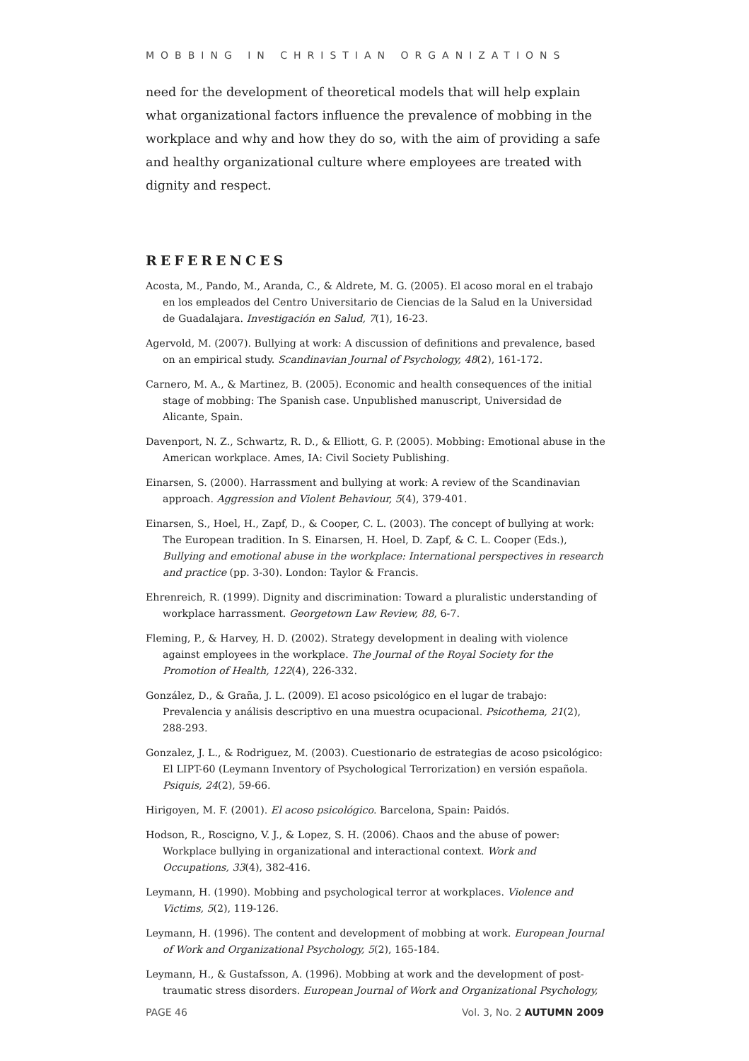MOBBING IN CHRISTIAN ORGANIZATIONS
need for the development of theoretical models that will help explain what organizational factors influence the prevalence of mobbing in the workplace and why and how they do so, with the aim of providing a safe and healthy organizational culture where employees are treated with dignity and respect.
REFERENCES
Acosta, M., Pando, M., Aranda, C., & Aldrete, M. G. (2005). El acoso moral en el trabajo en los empleados del Centro Universitario de Ciencias de la Salud en la Universidad de Guadalajara. Investigación en Salud, 7(1), 16-23.
Agervold, M. (2007). Bullying at work: A discussion of definitions and prevalence, based on an empirical study. Scandinavian Journal of Psychology, 48(2), 161-172.
Carnero, M. A., & Martinez, B. (2005). Economic and health consequences of the initial stage of mobbing: The Spanish case. Unpublished manuscript, Universidad de Alicante, Spain.
Davenport, N. Z., Schwartz, R. D., & Elliott, G. P. (2005). Mobbing: Emotional abuse in the American workplace. Ames, IA: Civil Society Publishing.
Einarsen, S. (2000). Harrassment and bullying at work: A review of the Scandinavian approach. Aggression and Violent Behaviour, 5(4), 379-401.
Einarsen, S., Hoel, H., Zapf, D., & Cooper, C. L. (2003). The concept of bullying at work: The European tradition. In S. Einarsen, H. Hoel, D. Zapf, & C. L. Cooper (Eds.), Bullying and emotional abuse in the workplace: International perspectives in research and practice (pp. 3-30). London: Taylor & Francis.
Ehrenreich, R. (1999). Dignity and discrimination: Toward a pluralistic understanding of workplace harrassment. Georgetown Law Review, 88, 6-7.
Fleming, P., & Harvey, H. D. (2002). Strategy development in dealing with violence against employees in the workplace. The Journal of the Royal Society for the Promotion of Health, 122(4), 226-332.
González, D., & Graña, J. L. (2009). El acoso psicológico en el lugar de trabajo: Prevalencia y análisis descriptivo en una muestra ocupacional. Psicothema, 21(2), 288-293.
Gonzalez, J. L., & Rodriguez, M. (2003). Cuestionario de estrategias de acoso psicológico: El LIPT-60 (Leymann Inventory of Psychological Terrorization) en versión española. Psiquis, 24(2), 59-66.
Hirigoyen, M. F. (2001). El acoso psicológico. Barcelona, Spain: Paidós.
Hodson, R., Roscigno, V. J., & Lopez, S. H. (2006). Chaos and the abuse of power: Workplace bullying in organizational and interactional context. Work and Occupations, 33(4), 382-416.
Leymann, H. (1990). Mobbing and psychological terror at workplaces. Violence and Victims, 5(2), 119-126.
Leymann, H. (1996). The content and development of mobbing at work. European Journal of Work and Organizational Psychology, 5(2), 165-184.
Leymann, H., & Gustafsson, A. (1996). Mobbing at work and the development of post-traumatic stress disorders. European Journal of Work and Organizational Psychology,
PAGE 46 Vol. 3, No. 2 AUTUMN 2009